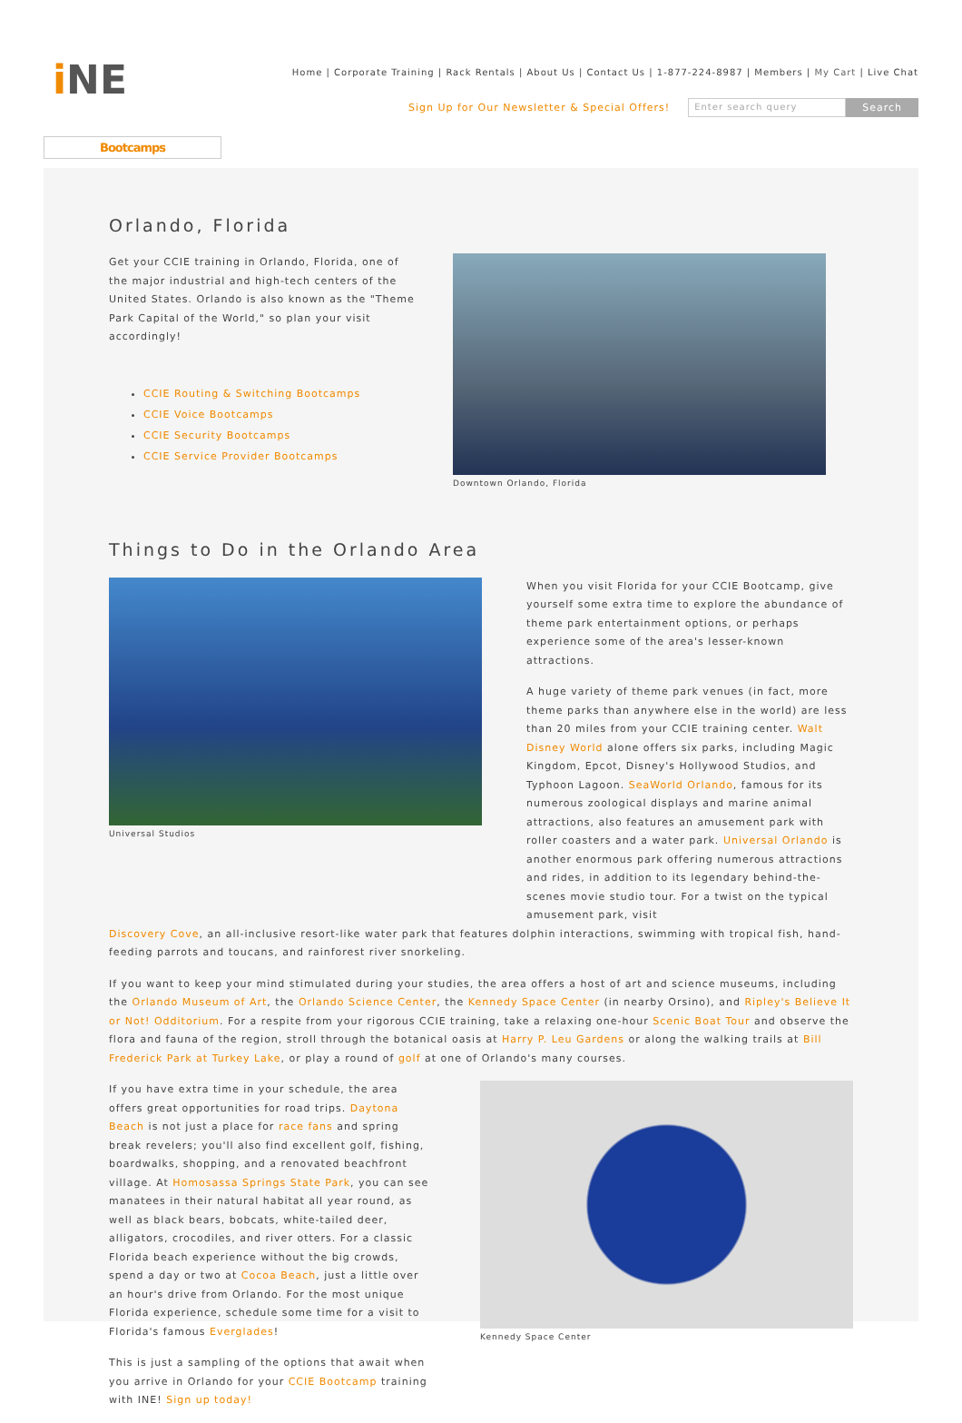i NE
Home | Corporate Training | Rack Rentals | About Us | Contact Us | 1-877-224-8987 | Members | My Cart | Live Chat
Sign Up for Our Newsletter & Special Offers!
Enter search query Search
Bootcamps
Orlando, Florida
Get your CCIE training in Orlando, Florida, one of the major industrial and high-tech centers of the United States. Orlando is also known as the "Theme Park Capital of the World," so plan your visit accordingly!
CCIE Routing & Switching Bootcamps
CCIE Voice Bootcamps
CCIE Security Bootcamps
CCIE Service Provider Bootcamps
Downtown Orlando, Florida
Things to Do in the Orlando Area
Universal Studios
When you visit Florida for your CCIE Bootcamp, give yourself some extra time to explore the abundance of theme park entertainment options, or perhaps experience some of the area's lesser-known attractions.
A huge variety of theme park venues (in fact, more theme parks than anywhere else in the world) are less than 20 miles from your CCIE training center. Walt Disney World alone offers six parks, including Magic Kingdom, Epcot, Disney's Hollywood Studios, and Typhoon Lagoon. SeaWorld Orlando, famous for its numerous zoological displays and marine animal attractions, also features an amusement park with roller coasters and a water park. Universal Orlando is another enormous park offering numerous attractions and rides, in addition to its legendary behind-the-scenes movie studio tour. For a twist on the typical amusement park, visit
Discovery Cove, an all-inclusive resort-like water park that features dolphin interactions, swimming with tropical fish, hand-feeding parrots and toucans, and rainforest river snorkeling.
If you want to keep your mind stimulated during your studies, the area offers a host of art and science museums, including the Orlando Museum of Art, the Orlando Science Center, the Kennedy Space Center (in nearby Orsino), and Ripley's Believe It or Not! Odditorium. For a respite from your rigorous CCIE training, take a relaxing one-hour Scenic Boat Tour and observe the flora and fauna of the region, stroll through the botanical oasis at Harry P. Leu Gardens or along the walking trails at Bill Frederick Park at Turkey Lake, or play a round of golf at one of Orlando's many courses.
If you have extra time in your schedule, the area offers great opportunities for road trips. Daytona Beach is not just a place for race fans and spring break revelers; you'll also find excellent golf, fishing, boardwalks, shopping, and a renovated beachfront village. At Homosassa Springs State Park, you can see manatees in their natural habitat all year round, as well as black bears, bobcats, white-tailed deer, alligators, crocodiles, and river otters. For a classic Florida beach experience without the big crowds, spend a day or two at Cocoa Beach, just a little over an hour's drive from Orlando. For the most unique Florida experience, schedule some time for a visit to Florida's famous Everglades!
This is just a sampling of the options that await when you arrive in Orlando for your CCIE Bootcamp training with INE! Sign up today!
Kennedy Space Center